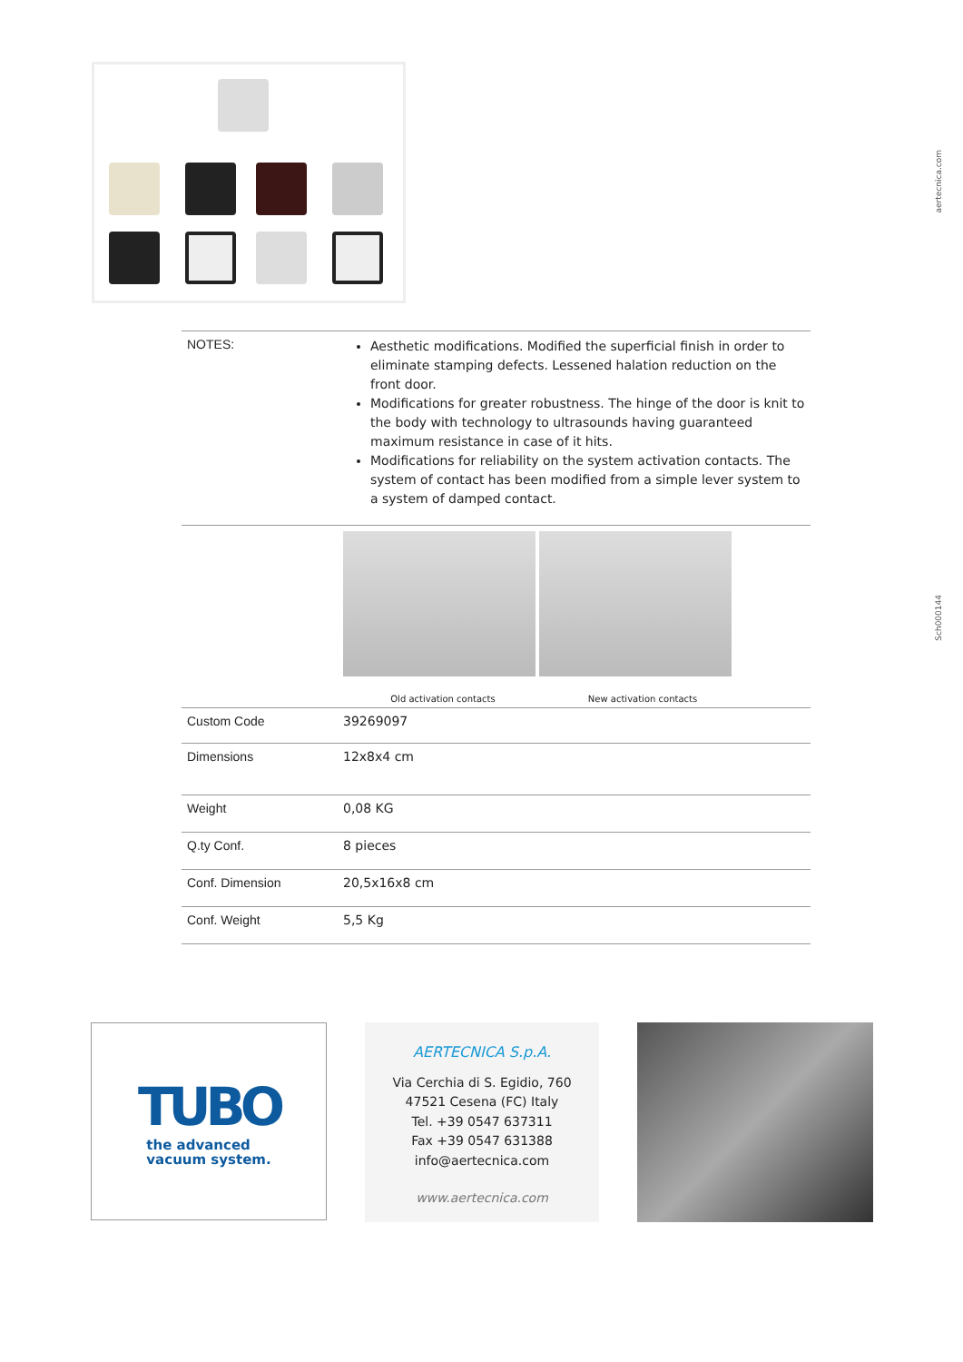aertecnica.com
Sch000144
| NOTES: | Aesthetic modifications. Modified the superficial finish in order to eliminate stamping defects. Lessened halation reduction on the front door. Modifications for greater robustness. The hinge of the door is knit to the body with technology to ultrasounds having guaranteed maximum resistance in case of it hits. Modifications for reliability on the system activation contacts. The system of contact has been modified from a simple lever system to a system of damped contact. |
| | Old activation contacts New activation contacts |
| Custom Code | 39269097 |
| Dimensions | 12x8x4 cm |
| Weight | 0,08 KG |
| Q.ty Conf. | 8 pieces |
| Conf. Dimension | 20,5x16x8 cm |
| Conf. Weight | 5,5 Kg |
TUBO
the advanced
vacuum system.
AERTECNICA S.p.A.
Via Cerchia di S. Egidio, 760
47521 Cesena (FC) Italy
Tel. +39 0547 637311
Fax +39 0547 631388
info@aertecnica.com
www.aertecnica.com